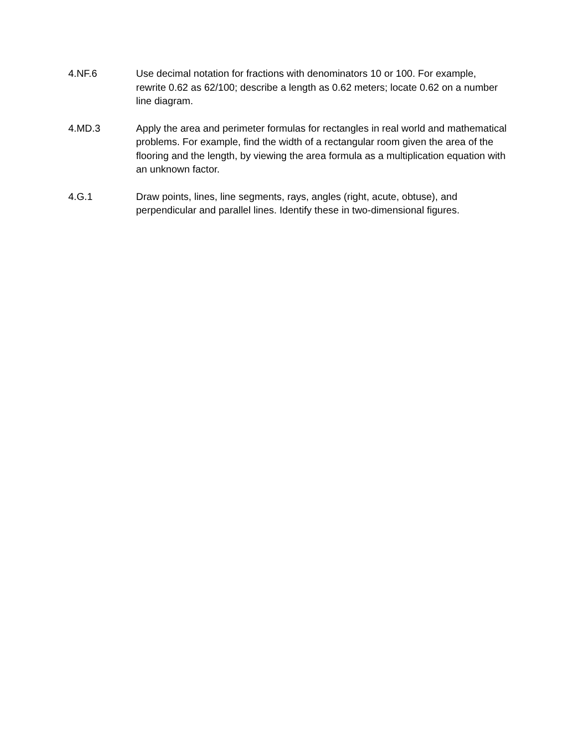4.NF.6 Use decimal notation for fractions with denominators 10 or 100. For example, rewrite 0.62 as 62/100; describe a length as 0.62 meters; locate 0.62 on a number line diagram.
4.MD.3 Apply the area and perimeter formulas for rectangles in real world and mathematical problems. For example, find the width of a rectangular room given the area of the flooring and the length, by viewing the area formula as a multiplication equation with an unknown factor.
4.G.1 Draw points, lines, line segments, rays, angles (right, acute, obtuse), and perpendicular and parallel lines. Identify these in two-dimensional figures.